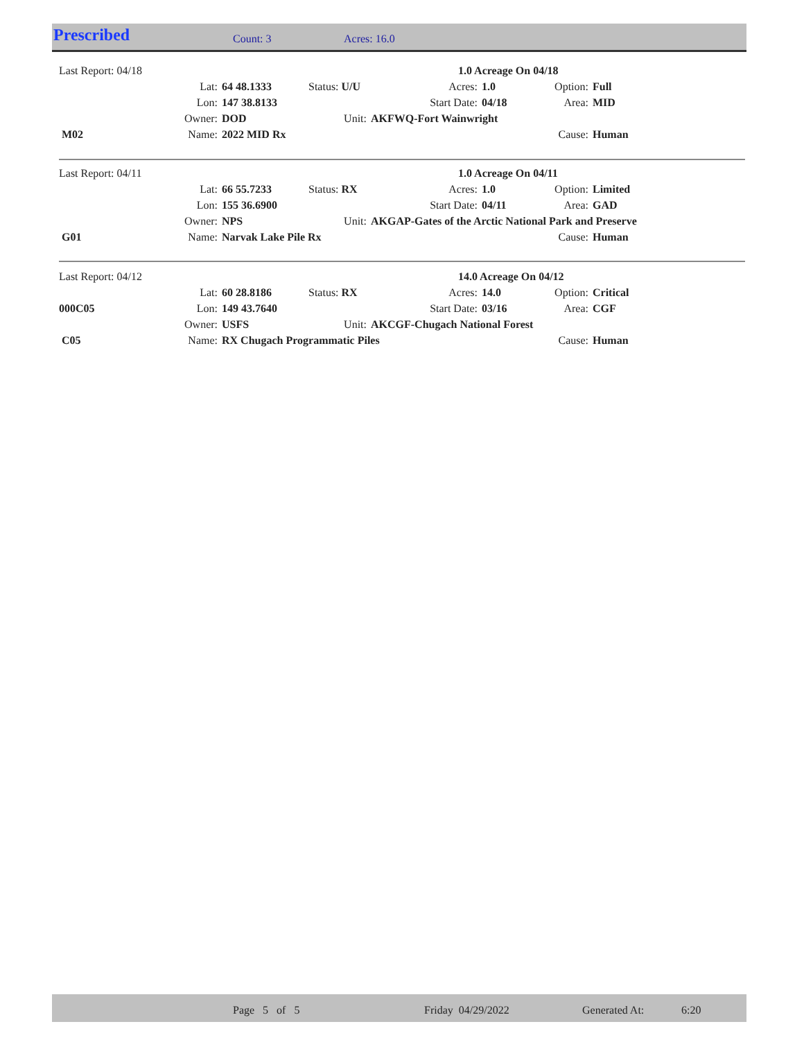Prescribed Count: 3 Acres: 16.0
| Last Report: 04/18 | | | | | 1.0 Acreage On 04/18 | | |
| | Lat: | 64 48.1333 | Status: U/U | Acres: | 1.0 | Option: | Full |
| | Lon: | 147 38.8133 | | Start Date: | 04/18 | Area: | MID |
| | Owner: | DOD | Unit: | AKFWQ-Fort Wainwright | | | |
| M02 | Name: | 2022 MID Rx | | | | Cause: | Human |
| Last Report: 04/11 | | | | | 1.0 Acreage On 04/11 | | |
| | Lat: | 66 55.7233 | Status: RX | Acres: | 1.0 | Option: | Limited |
| | Lon: | 155 36.6900 | | Start Date: | 04/11 | Area: | GAD |
| | Owner: | NPS | Unit: | AKGAP-Gates of the Arctic National Park and Preserve | | | |
| G01 | Name: | Narvak Lake Pile Rx | | | | Cause: | Human |
| Last Report: 04/12 | | | | | 14.0 Acreage On 04/12 | | |
| | Lat: | 60 28.8186 | Status: RX | Acres: | 14.0 | Option: | Critical |
| 000C05 | Lon: | 149 43.7640 | | Start Date: | 03/16 | Area: | CGF |
| | Owner: | USFS | Unit: | AKCGF-Chugach National Forest | | | |
| C05 | Name: | RX Chugach Programmatic Piles | | | | Cause: | Human |
Page 5 of 5 Friday 04/29/2022 Generated At: 6:20